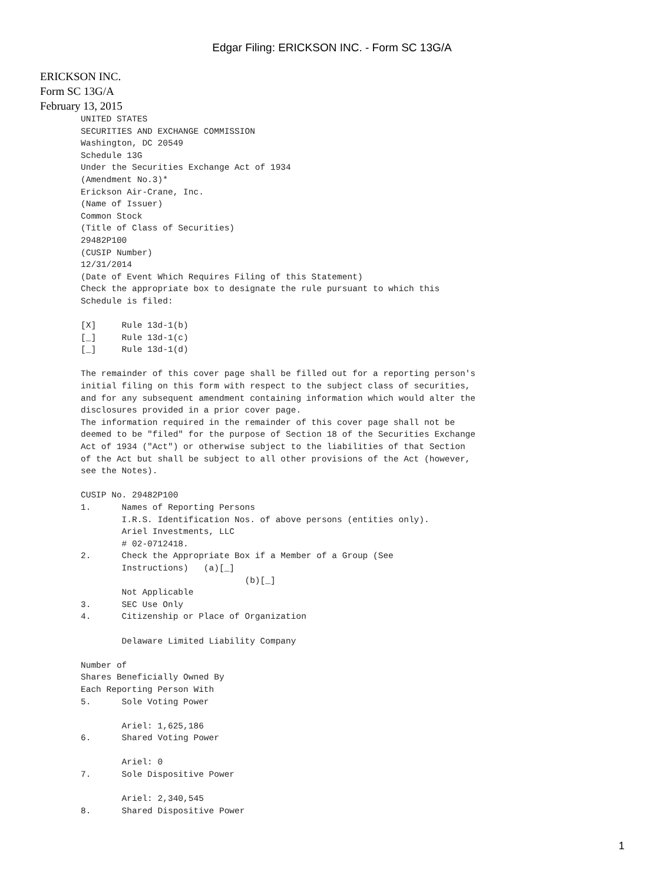Edgar Filing: ERICKSON INC. - Form SC 13G/A
ERICKSON INC.
Form SC 13G/A
February 13, 2015
UNITED STATES
SECURITIES AND EXCHANGE COMMISSION
Washington, DC 20549
Schedule 13G
Under the Securities Exchange Act of 1934
(Amendment No.3)*
Erickson Air-Crane, Inc.
(Name of Issuer)
Common Stock
(Title of Class of Securities)
29482P100
(CUSIP Number)
12/31/2014
(Date of Event Which Requires Filing of this Statement)
Check the appropriate box to designate the rule pursuant to which this
Schedule is filed:

[X]     Rule 13d-1(b)
[_]     Rule 13d-1(c)
[_]     Rule 13d-1(d)

The remainder of this cover page shall be filled out for a reporting person's
initial filing on this form with respect to the subject class of securities,
and for any subsequent amendment containing information which would alter the
disclosures provided in a prior cover page.
The information required in the remainder of this cover page shall not be
deemed to be "filed" for the purpose of Section 18 of the Securities Exchange
Act of 1934 ("Act") or otherwise subject to the liabilities of that Section
of the Act but shall be subject to all other provisions of the Act (however,
see the Notes).

CUSIP No. 29482P100
1.      Names of Reporting Persons
        I.R.S. Identification Nos. of above persons (entities only).
        Ariel Investments, LLC
        # 02-0712418.
2.      Check the Appropriate Box if a Member of a Group (See
        Instructions)   (a)[_]
                                (b)[_]
        Not Applicable
3.      SEC Use Only
4.      Citizenship or Place of Organization

        Delaware Limited Liability Company

Number of
Shares Beneficially Owned By
Each Reporting Person With
5.      Sole Voting Power

        Ariel: 1,625,186
6.      Shared Voting Power

        Ariel: 0
7.      Sole Dispositive Power

        Ariel: 2,340,545
8.      Shared Dispositive Power
1